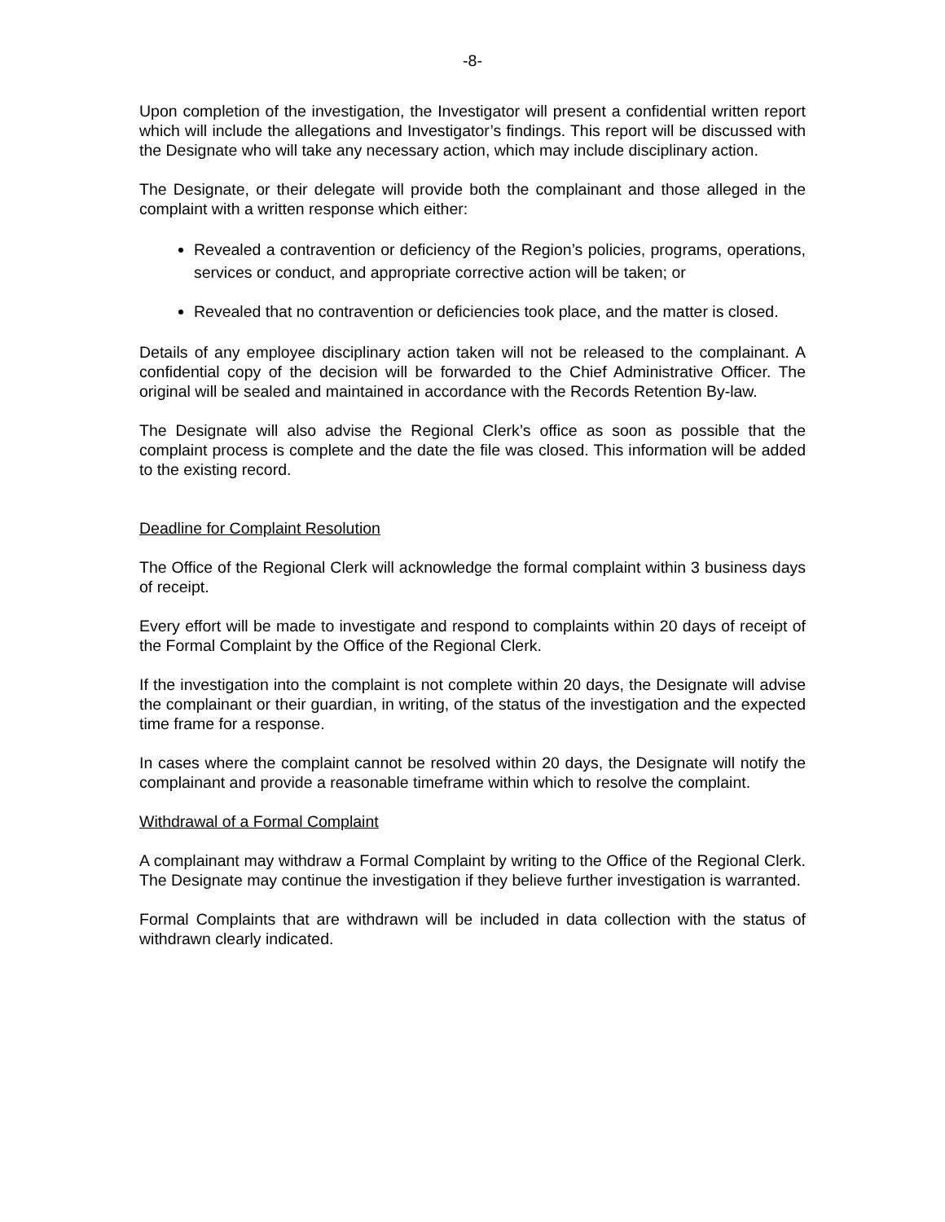-8-
Upon completion of the investigation, the Investigator will present a confidential written report which will include the allegations and Investigator’s findings. This report will be discussed with the Designate who will take any necessary action, which may include disciplinary action.
The Designate, or their delegate will provide both the complainant and those alleged in the complaint with a written response which either:
Revealed a contravention or deficiency of the Region’s policies, programs, operations, services or conduct, and appropriate corrective action will be taken; or
Revealed that no contravention or deficiencies took place, and the matter is closed.
Details of any employee disciplinary action taken will not be released to the complainant. A confidential copy of the decision will be forwarded to the Chief Administrative Officer. The original will be sealed and maintained in accordance with the Records Retention By-law.
The Designate will also advise the Regional Clerk’s office as soon as possible that the complaint process is complete and the date the file was closed. This information will be added to the existing record.
Deadline for Complaint Resolution
The Office of the Regional Clerk will acknowledge the formal complaint within 3 business days of receipt.
Every effort will be made to investigate and respond to complaints within 20 days of receipt of the Formal Complaint by the Office of the Regional Clerk.
If the investigation into the complaint is not complete within 20 days, the Designate will advise the complainant or their guardian, in writing, of the status of the investigation and the expected time frame for a response.
In cases where the complaint cannot be resolved within 20 days, the Designate will notify the complainant and provide a reasonable timeframe within which to resolve the complaint.
Withdrawal of a Formal Complaint
A complainant may withdraw a Formal Complaint by writing to the Office of the Regional Clerk. The Designate may continue the investigation if they believe further investigation is warranted.
Formal Complaints that are withdrawn will be included in data collection with the status of withdrawn clearly indicated.